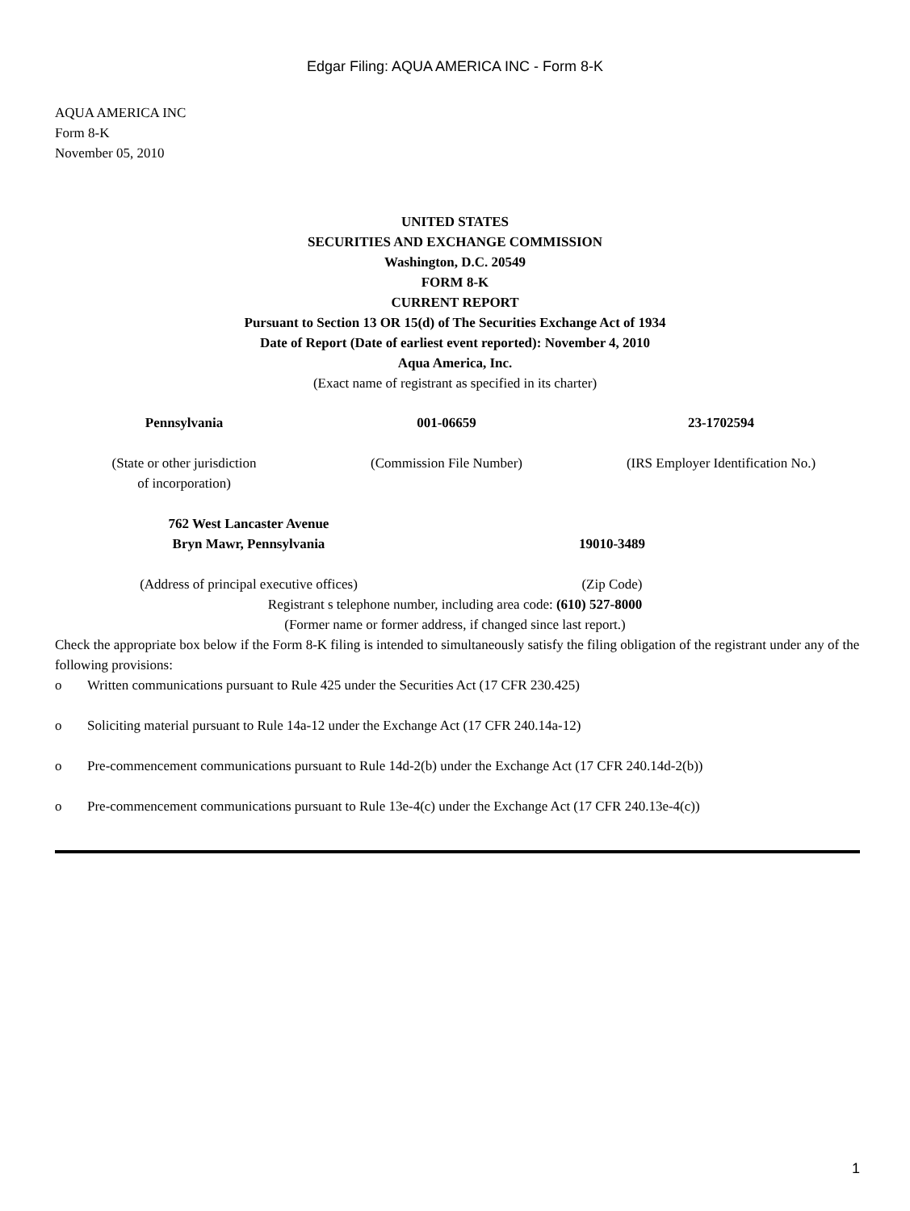Edgar Filing: AQUA AMERICA INC - Form 8-K
AQUA AMERICA INC
Form 8-K
November 05, 2010
UNITED STATES
SECURITIES AND EXCHANGE COMMISSION
Washington, D.C. 20549
FORM 8-K
CURRENT REPORT
Pursuant to Section 13 OR 15(d) of The Securities Exchange Act of 1934
Date of Report (Date of earliest event reported): November 4, 2010
Aqua America, Inc.
(Exact name of registrant as specified in its charter)
| Pennsylvania | 001-06659 | 23-1702594 |
| (State or other jurisdiction of incorporation) | (Commission File Number) | (IRS Employer Identification No.) |
| 762 West Lancaster Avenue Bryn Mawr, Pennsylvania | 19010-3489 |
| (Address of principal executive offices) | (Zip Code) |
Registrant s telephone number, including area code: (610) 527-8000
(Former name or former address, if changed since last report.)
Check the appropriate box below if the Form 8-K filing is intended to simultaneously satisfy the filing obligation of the registrant under any of the following provisions:
o Written communications pursuant to Rule 425 under the Securities Act (17 CFR 230.425)
o Soliciting material pursuant to Rule 14a-12 under the Exchange Act (17 CFR 240.14a-12)
o Pre-commencement communications pursuant to Rule 14d-2(b) under the Exchange Act (17 CFR 240.14d-2(b))
o Pre-commencement communications pursuant to Rule 13e-4(c) under the Exchange Act (17 CFR 240.13e-4(c))
1